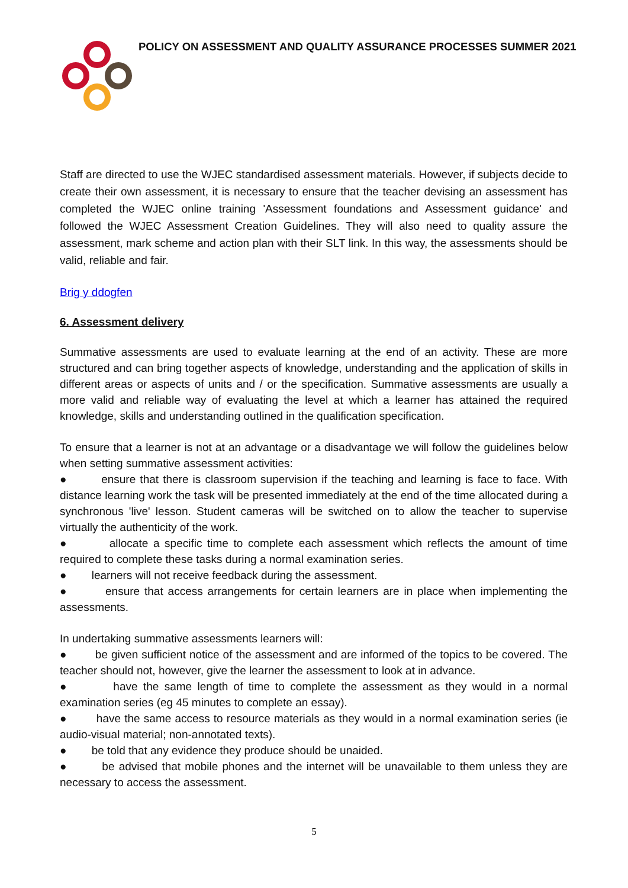POLICY ON ASSESSMENT AND QUALITY ASSURANCE PROCESSES SUMMER 2021
Staff are directed to use the WJEC standardised assessment materials. However, if subjects decide to create their own assessment, it is necessary to ensure that the teacher devising an assessment has completed the WJEC online training 'Assessment foundations and Assessment guidance' and followed the WJEC Assessment Creation Guidelines. They will also need to quality assure the assessment, mark scheme and action plan with their SLT link. In this way, the assessments should be valid, reliable and fair.
Brig y ddogfen
6. Assessment delivery
Summative assessments are used to evaluate learning at the end of an activity. These are more structured and can bring together aspects of knowledge, understanding and the application of skills in different areas or aspects of units and / or the specification. Summative assessments are usually a more valid and reliable way of evaluating the level at which a learner has attained the required knowledge, skills and understanding outlined in the qualification specification.
To ensure that a learner is not at an advantage or a disadvantage we will follow the guidelines below when setting summative assessment activities:
● ensure that there is classroom supervision if the teaching and learning is face to face. With distance learning work the task will be presented immediately at the end of the time allocated during a synchronous 'live' lesson. Student cameras will be switched on to allow the teacher to supervise virtually the authenticity of the work.
● allocate a specific time to complete each assessment which reflects the amount of time required to complete these tasks during a normal examination series.
● learners will not receive feedback during the assessment.
● ensure that access arrangements for certain learners are in place when implementing the assessments.
In undertaking summative assessments learners will:
● be given sufficient notice of the assessment and are informed of the topics to be covered. The teacher should not, however, give the learner the assessment to look at in advance.
● have the same length of time to complete the assessment as they would in a normal examination series (eg 45 minutes to complete an essay).
● have the same access to resource materials as they would in a normal examination series (ie audio-visual material; non-annotated texts).
● be told that any evidence they produce should be unaided.
● be advised that mobile phones and the internet will be unavailable to them unless they are necessary to access the assessment.
5